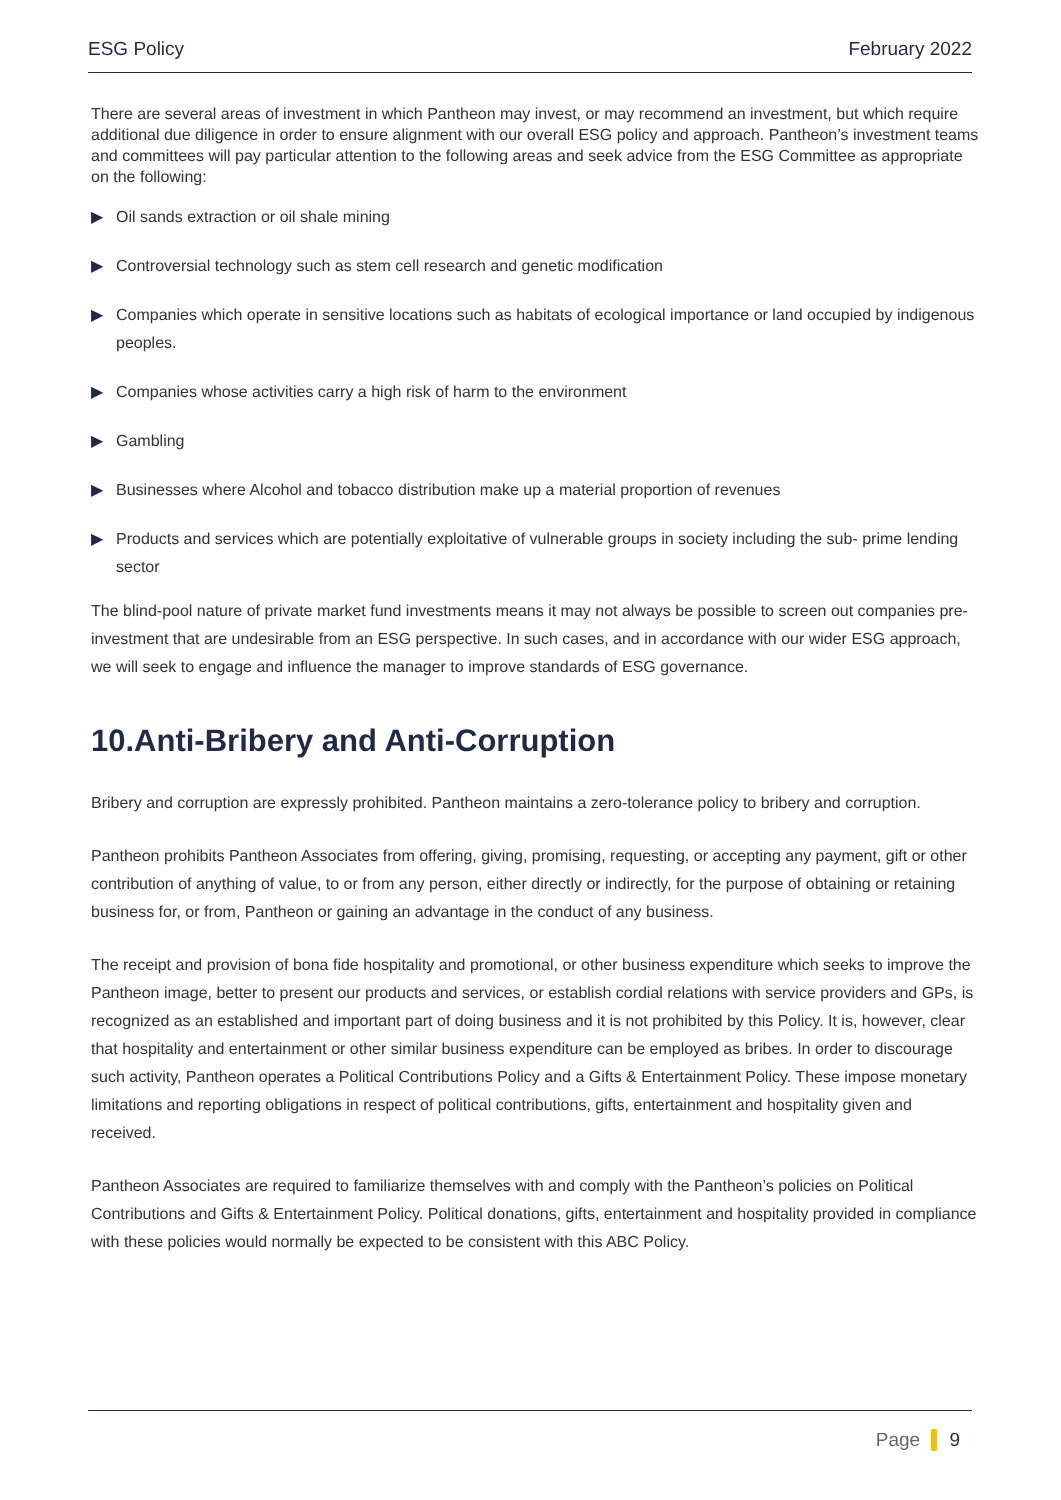ESG Policy February 2022
There are several areas of investment in which Pantheon may invest, or may recommend an investment, but which require additional due diligence in order to ensure alignment with our overall ESG policy and approach. Pantheon’s investment teams and committees will pay particular attention to the following areas and seek advice from the ESG Committee as appropriate on the following:
▶ Oil sands extraction or oil shale mining
▶ Controversial technology such as stem cell research and genetic modification
▶ Companies which operate in sensitive locations such as habitats of ecological importance or land occupied by indigenous peoples.
▶ Companies whose activities carry a high risk of harm to the environment
▶ Gambling
▶ Businesses where Alcohol and tobacco distribution make up a material proportion of revenues
▶ Products and services which are potentially exploitative of vulnerable groups in society including the sub- prime lending sector
The blind-pool nature of private market fund investments means it may not always be possible to screen out companies pre-investment that are undesirable from an ESG perspective. In such cases, and in accordance with our wider ESG approach, we will seek to engage and influence the manager to improve standards of ESG governance.
10.Anti-Bribery and Anti-Corruption
Bribery and corruption are expressly prohibited. Pantheon maintains a zero-tolerance policy to bribery and corruption.
Pantheon prohibits Pantheon Associates from offering, giving, promising, requesting, or accepting any payment, gift or other contribution of anything of value, to or from any person, either directly or indirectly, for the purpose of obtaining or retaining business for, or from, Pantheon or gaining an advantage in the conduct of any business.
The receipt and provision of bona fide hospitality and promotional, or other business expenditure which seeks to improve the Pantheon image, better to present our products and services, or establish cordial relations with service providers and GPs, is recognized as an established and important part of doing business and it is not prohibited by this Policy. It is, however, clear that hospitality and entertainment or other similar business expenditure can be employed as bribes. In order to discourage such activity, Pantheon operates a Political Contributions Policy and a Gifts & Entertainment Policy. These impose monetary limitations and reporting obligations in respect of political contributions, gifts, entertainment and hospitality given and received.
Pantheon Associates are required to familiarize themselves with and comply with the Pantheon’s policies on Political Contributions and Gifts & Entertainment Policy. Political donations, gifts, entertainment and hospitality provided in compliance with these policies would normally be expected to be consistent with this ABC Policy.
Page 9